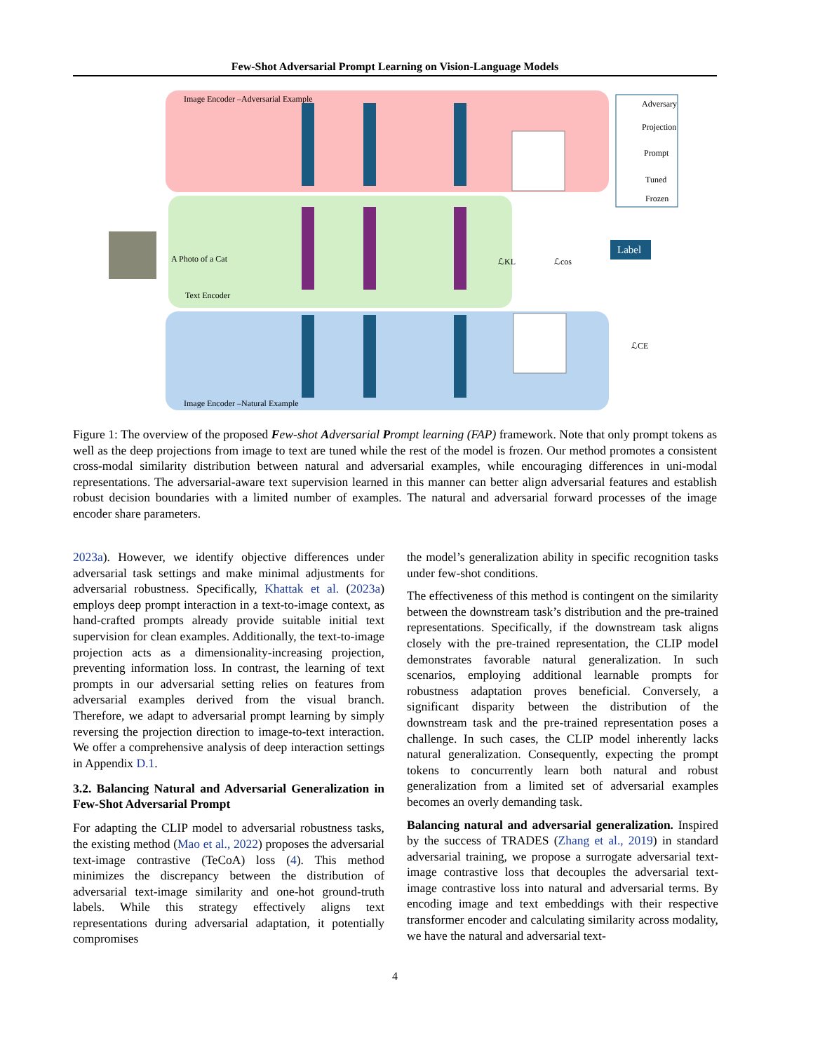Few-Shot Adversarial Prompt Learning on Vision-Language Models
Image Encoder –Adversarial Example
Text Encoder
Image Encoder –Natural Example
A Photo of a Cat
ℒKL
ℒcos
ℒCE
Label
Adversary
Projection
Prompt
Tuned
Frozen
Figure 1: The overview of the proposed Few-shot Adversarial Prompt learning (FAP) framework. Note that only prompt tokens as well as the deep projections from image to text are tuned while the rest of the model is frozen. Our method promotes a consistent cross-modal similarity distribution between natural and adversarial examples, while encouraging differences in uni-modal representations. The adversarial-aware text supervision learned in this manner can better align adversarial features and establish robust decision boundaries with a limited number of examples. The natural and adversarial forward processes of the image encoder share parameters.
2023a). However, we identify objective differences under adversarial task settings and make minimal adjustments for adversarial robustness. Specifically, Khattak et al. (2023a) employs deep prompt interaction in a text-to-image context, as hand-crafted prompts already provide suitable initial text supervision for clean examples. Additionally, the text-to-image projection acts as a dimensionality-increasing projection, preventing information loss. In contrast, the learning of text prompts in our adversarial setting relies on features from adversarial examples derived from the visual branch. Therefore, we adapt to adversarial prompt learning by simply reversing the projection direction to image-to-text interaction. We offer a comprehensive analysis of deep interaction settings in Appendix D.1.
3.2. Balancing Natural and Adversarial Generalization in Few-Shot Adversarial Prompt
For adapting the CLIP model to adversarial robustness tasks, the existing method (Mao et al., 2022) proposes the adversarial text-image contrastive (TeCoA) loss (4). This method minimizes the discrepancy between the distribution of adversarial text-image similarity and one-hot ground-truth labels. While this strategy effectively aligns text representations during adversarial adaptation, it potentially compromises
the model’s generalization ability in specific recognition tasks under few-shot conditions.
The effectiveness of this method is contingent on the similarity between the downstream task’s distribution and the pre-trained representations. Specifically, if the downstream task aligns closely with the pre-trained representation, the CLIP model demonstrates favorable natural generalization. In such scenarios, employing additional learnable prompts for robustness adaptation proves beneficial. Conversely, a significant disparity between the distribution of the downstream task and the pre-trained representation poses a challenge. In such cases, the CLIP model inherently lacks natural generalization. Consequently, expecting the prompt tokens to concurrently learn both natural and robust generalization from a limited set of adversarial examples becomes an overly demanding task.
Balancing natural and adversarial generalization. Inspired by the success of TRADES (Zhang et al., 2019) in standard adversarial training, we propose a surrogate adversarial text-image contrastive loss that decouples the adversarial text-image contrastive loss into natural and adversarial terms. By encoding image and text embeddings with their respective transformer encoder and calculating similarity across modality, we have the natural and adversarial text-
4